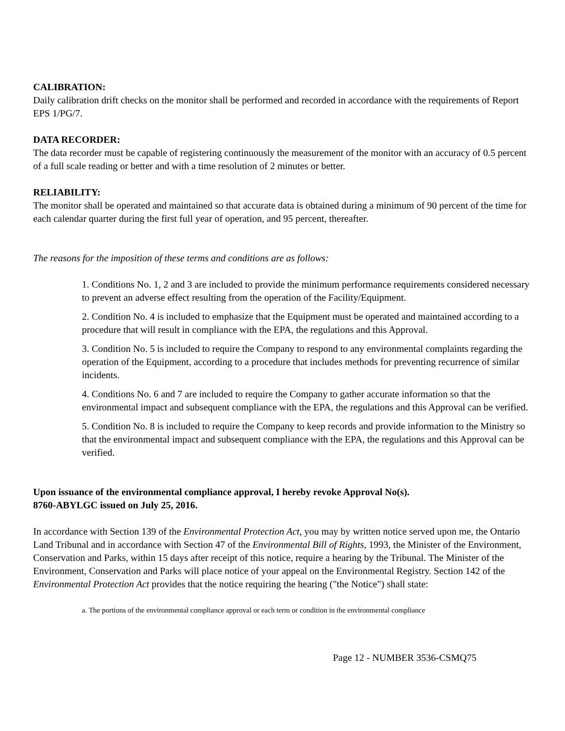CALIBRATION:
Daily calibration drift checks on the monitor shall be performed and recorded in accordance with the requirements of Report EPS 1/PG/7.
DATA RECORDER:
The data recorder must be capable of registering continuously the measurement of the monitor with an accuracy of 0.5 percent of a full scale reading or better and with a time resolution of 2 minutes or better.
RELIABILITY:
The monitor shall be operated and maintained so that accurate data is obtained during a minimum of 90 percent of the time for each calendar quarter during the first full year of operation, and 95 percent, thereafter.
The reasons for the imposition of these terms and conditions are as follows:
1. Conditions No. 1, 2 and 3 are included to provide the minimum performance requirements considered necessary to prevent an adverse effect resulting from the operation of the Facility/Equipment.
2. Condition No. 4 is included to emphasize that the Equipment must be operated and maintained according to a procedure that will result in compliance with the EPA, the regulations and this Approval.
3. Condition No. 5 is included to require the Company to respond to any environmental complaints regarding the operation of the Equipment, according to a procedure that includes methods for preventing recurrence of similar incidents.
4. Conditions No. 6 and 7 are included to require the Company to gather accurate information so that the environmental impact and subsequent compliance with the EPA, the regulations and this Approval can be verified.
5. Condition No. 8 is included to require the Company to keep records and provide information to the Ministry so that the environmental impact and subsequent compliance with the EPA, the regulations and this Approval can be verified.
Upon issuance of the environmental compliance approval, I hereby revoke Approval No(s).
8760-ABYLGC issued on July 25, 2016.
In accordance with Section 139 of the Environmental Protection Act, you may by written notice served upon me, the Ontario Land Tribunal and in accordance with Section 47 of the Environmental Bill of Rights, 1993, the Minister of the Environment, Conservation and Parks, within 15 days after receipt of this notice, require a hearing by the Tribunal. The Minister of the Environment, Conservation and Parks will place notice of your appeal on the Environmental Registry. Section 142 of the Environmental Protection Act provides that the notice requiring the hearing ("the Notice") shall state:
a. The portions of the environmental compliance approval or each term or condition in the environmental compliance
Page 12 - NUMBER 3536-CSMQ75